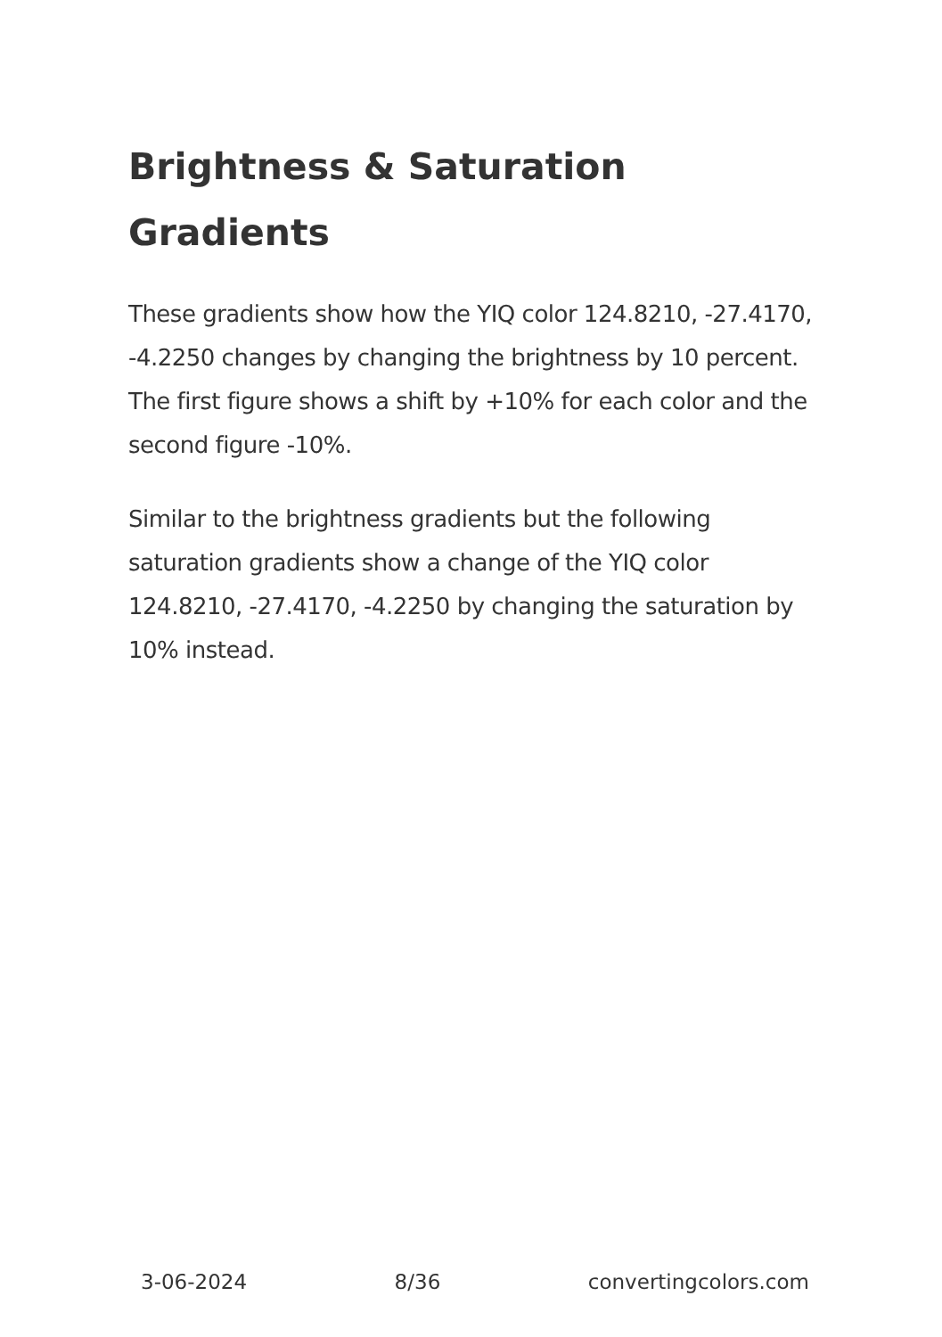Brightness & Saturation Gradients
These gradients show how the YIQ color 124.8210, -27.4170, -4.2250 changes by changing the brightness by 10 percent. The first figure shows a shift by +10% for each color and the second figure -10%.
Similar to the brightness gradients but the following saturation gradients show a change of the YIQ color 124.8210, -27.4170, -4.2250 by changing the saturation by 10% instead.
3-06-2024 8/36 convertingcolors.com